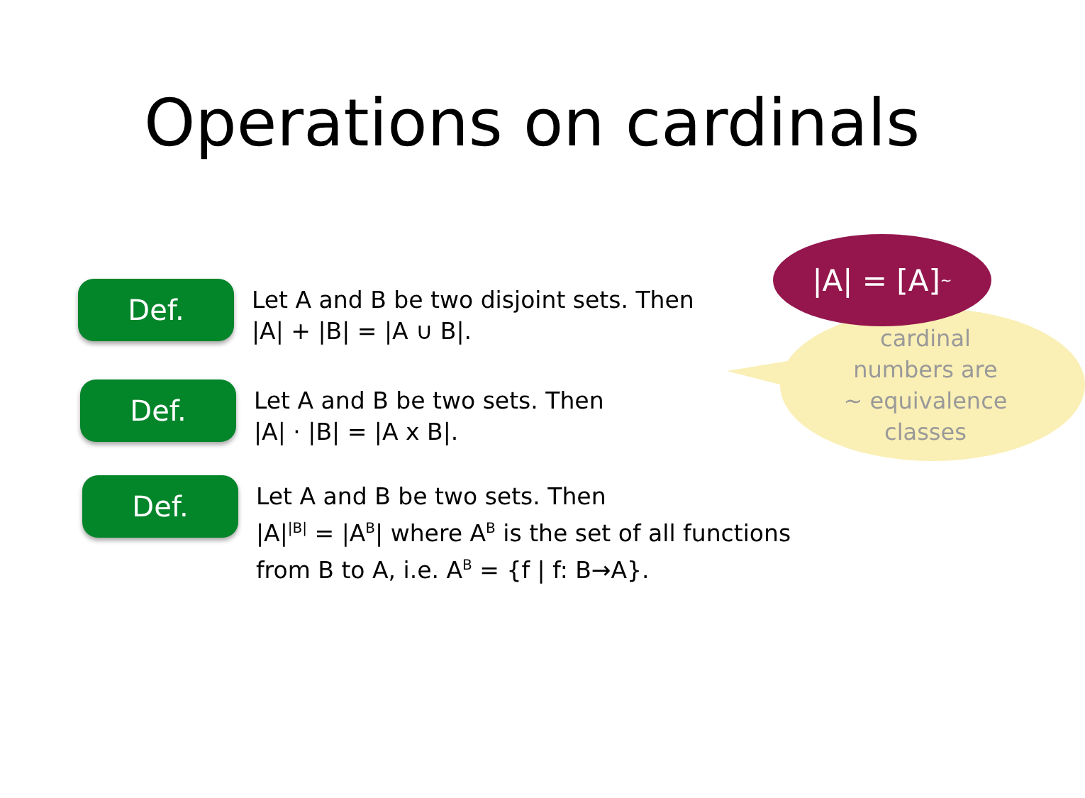Operations on cardinals
Def.
Let A and B be two disjoint sets. Then
|A| + |B| = |A ∪ B|.
Def.
Let A and B be two sets. Then
|A| · |B| = |A x B|.
Def.
Let A and B be two sets. Then
|A|<sup>|B|</sup> = |A<sup>B</sup>| where A<sup>B</sup> is the set of all functions
from B to A, i.e. A<sup>B</sup> = {f | f: B→A}.
cardinal
numbers are
~ equivalence
classes
|A| = [A]<sub>~</sub>